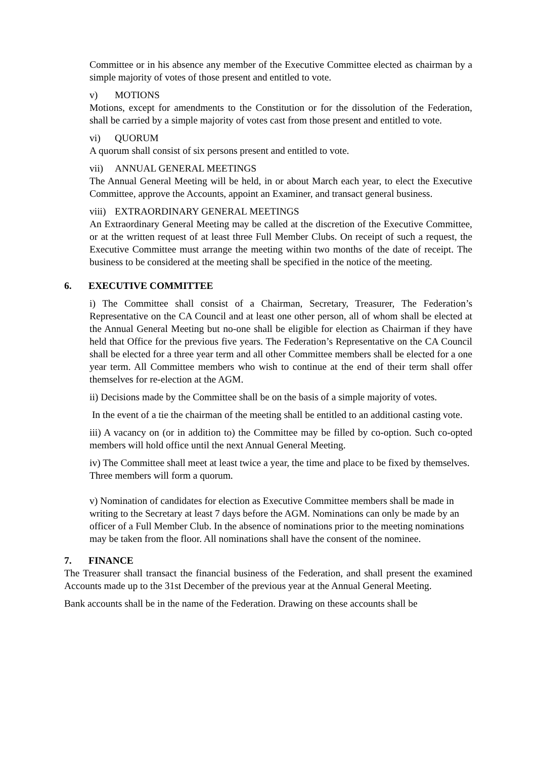Committee or in his absence any member of the Executive Committee elected as chairman by a simple majority of votes of those present and entitled to vote.
v) MOTIONS
Motions, except for amendments to the Constitution or for the dissolution of the Federation, shall be carried by a simple majority of votes cast from those present and entitled to vote.
vi) QUORUM
A quorum shall consist of six persons present and entitled to vote.
vii) ANNUAL GENERAL MEETINGS
The Annual General Meeting will be held, in or about March each year, to elect the Executive Committee, approve the Accounts, appoint an Examiner, and transact general business.
viii) EXTRAORDINARY GENERAL MEETINGS
An Extraordinary General Meeting may be called at the discretion of the Executive Committee, or at the written request of at least three Full Member Clubs. On receipt of such a request, the Executive Committee must arrange the meeting within two months of the date of receipt. The business to be considered at the meeting shall be specified in the notice of the meeting.
6. EXECUTIVE COMMITTEE
i) The Committee shall consist of a Chairman, Secretary, Treasurer, The Federation’s Representative on the CA Council and at least one other person, all of whom shall be elected at the Annual General Meeting but no-one shall be eligible for election as Chairman if they have held that Office for the previous five years. The Federation’s Representative on the CA Council shall be elected for a three year term and all other Committee members shall be elected for a one year term. All Committee members who wish to continue at the end of their term shall offer themselves for re-election at the AGM.
ii) Decisions made by the Committee shall be on the basis of a simple majority of votes.
In the event of a tie the chairman of the meeting shall be entitled to an additional casting vote.
iii) A vacancy on (or in addition to) the Committee may be filled by co-option. Such co-opted members will hold office until the next Annual General Meeting.
iv) The Committee shall meet at least twice a year, the time and place to be fixed by themselves. Three members will form a quorum.
v) Nomination of candidates for election as Executive Committee members shall be made in writing to the Secretary at least 7 days before the AGM. Nominations can only be made by an officer of a Full Member Club. In the absence of nominations prior to the meeting nominations may be taken from the floor. All nominations shall have the consent of the nominee.
7. FINANCE
The Treasurer shall transact the financial business of the Federation, and shall present the examined Accounts made up to the 31st December of the previous year at the Annual General Meeting.
Bank accounts shall be in the name of the Federation. Drawing on these accounts shall be